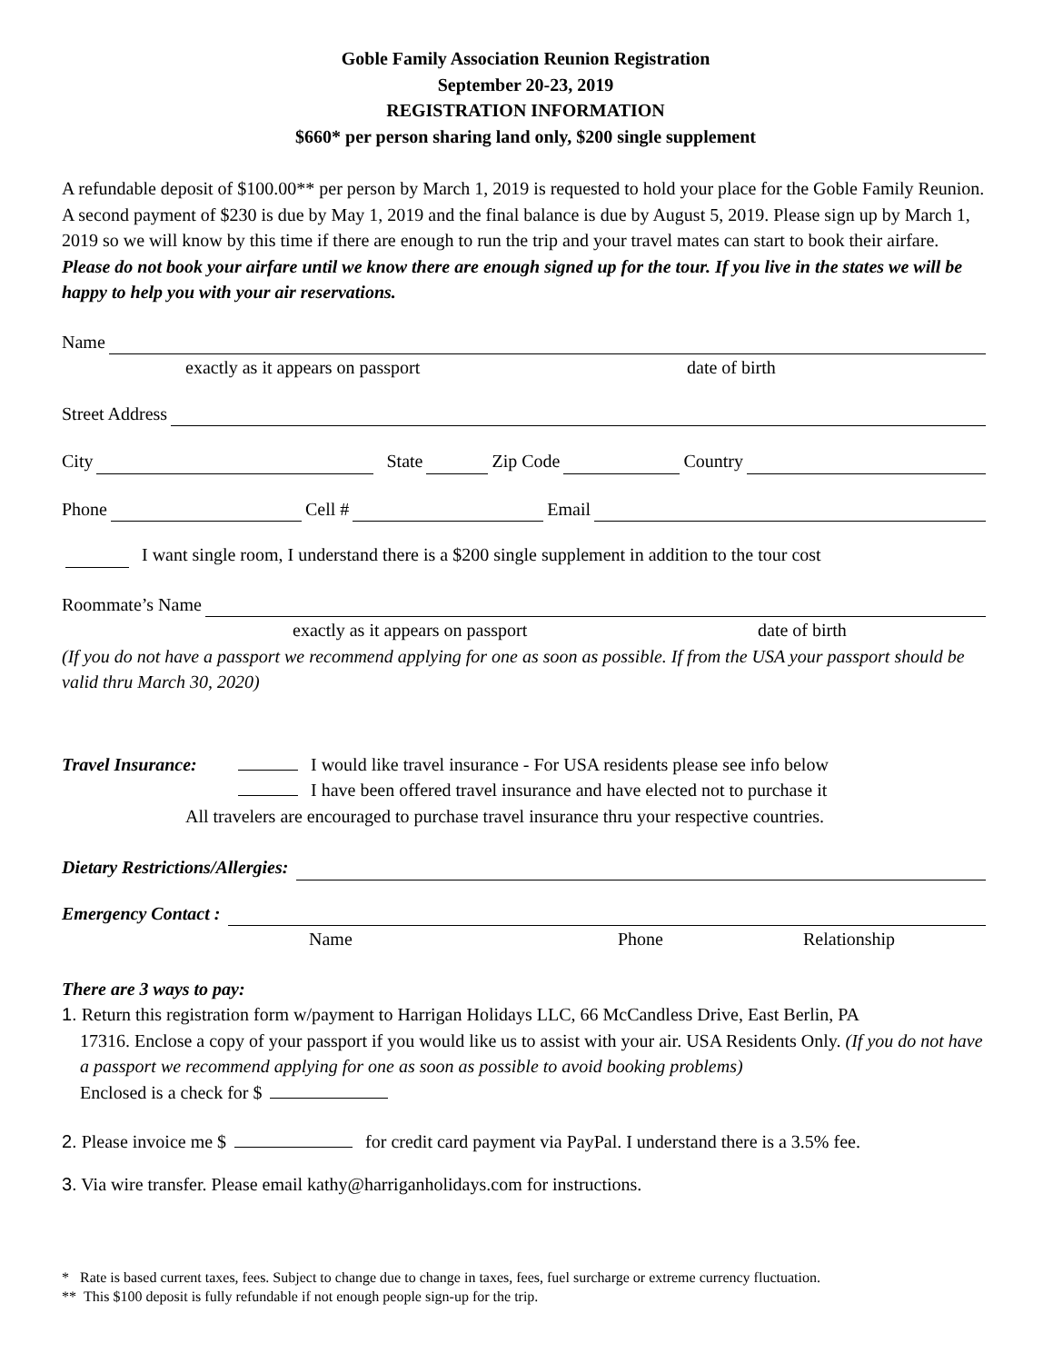Goble Family Association Reunion Registration
September 20-23, 2019
REGISTRATION INFORMATION
$660* per person sharing land only, $200 single supplement
A refundable deposit of $100.00** per person by March 1, 2019 is requested to hold your place for the Goble Family Reunion. A second payment of $230 is due by May 1, 2019 and the final balance is due by August 5, 2019. Please sign up by March 1, 2019 so we will know by this time if there are enough to run the trip and your travel mates can start to book their airfare. Please do not book your airfare until we know there are enough signed up for the tour. If you live in the states we will be happy to help you with your air reservations.
Name
exactly as it appears on passport date of birth
Street Address
City State Zip Code Country
Phone Cell # Email
I want single room, I understand there is a $200 single supplement in addition to the tour cost
Roommate’s Name
exactly as it appears on passport date of birth
(If you do not have a passport we recommend applying for one as soon as possible. If from the USA your passport should be valid thru March 30, 2020)
Travel Insurance: I would like travel insurance - For USA residents please see info below
I have been offered travel insurance and have elected not to purchase it
All travelers are encouraged to purchase travel insurance thru your respective countries.
Dietary Restrictions/Allergies:
Emergency Contact :
Name Phone Relationship
There are 3 ways to pay:
1. Return this registration form w/payment to Harrigan Holidays LLC, 66 McCandless Drive, East Berlin, PA
17316. Enclose a copy of your passport if you would like us to assist with your air. USA Residents Only. (If you do not have a passport we recommend applying for one as soon as possible to avoid booking problems)
Enclosed is a check for $
2. Please invoice me $ for credit card payment via PayPal. I understand there is a 3.5% fee.
3. Via wire transfer. Please email kathy@harriganholidays.com for instructions.
* Rate is based current taxes, fees. Subject to change due to change in taxes, fees, fuel surcharge or extreme currency fluctuation.
** This $100 deposit is fully refundable if not enough people sign-up for the trip.